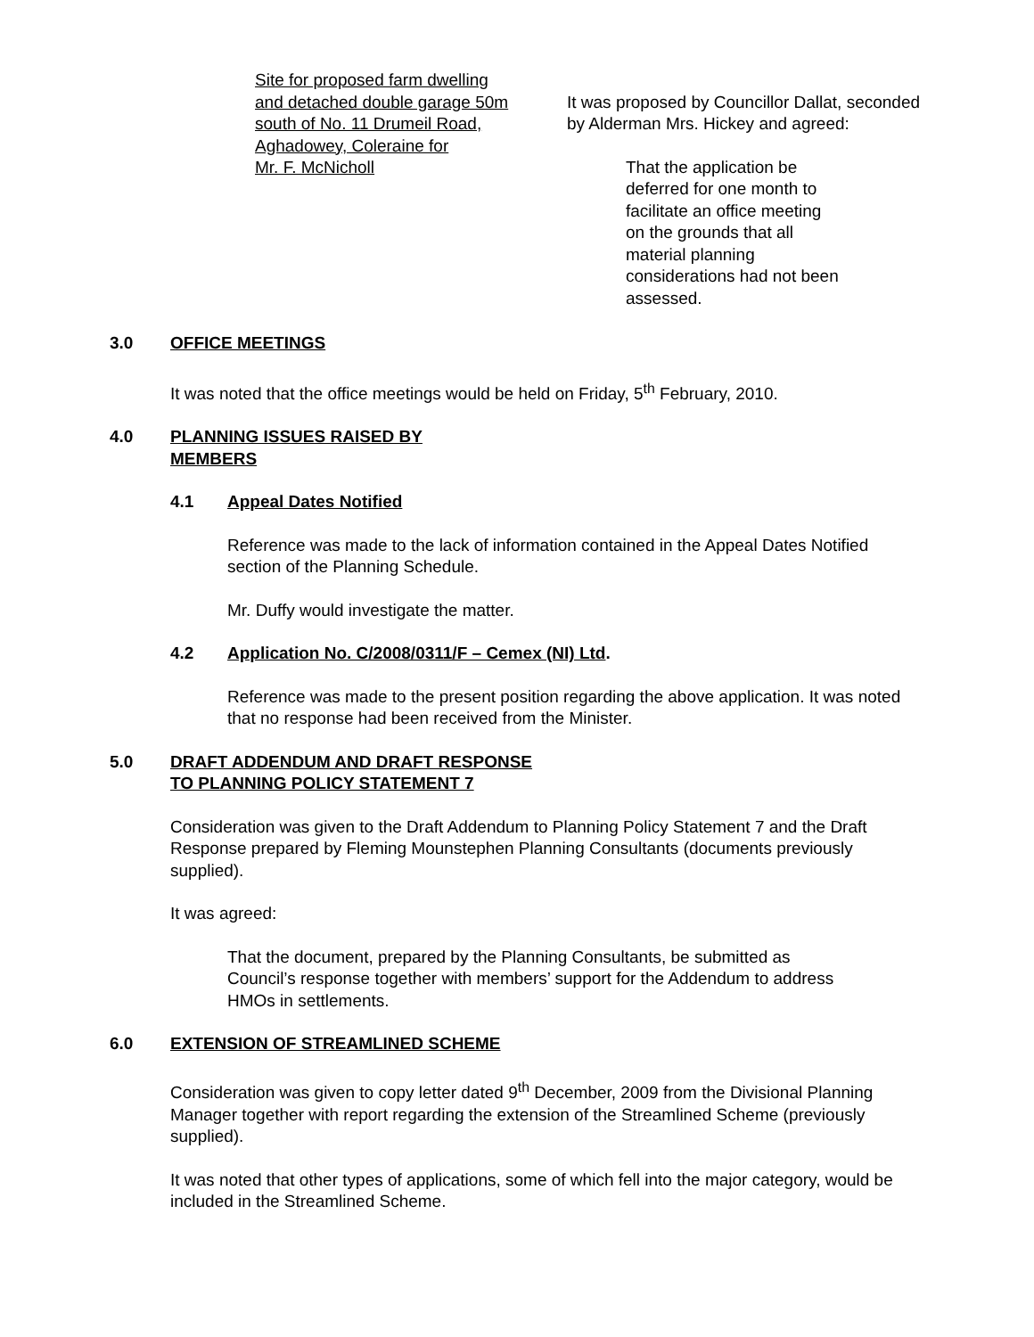Site for proposed farm dwelling
and detached double garage 50m
south of No. 11 Drumeil Road,
Aghadowey, Coleraine for
Mr. F. McNicholl
It was proposed by Councillor Dallat, seconded by Alderman Mrs. Hickey and agreed:
That the application be deferred for one month to facilitate an office meeting on the grounds that all material planning considerations had not been assessed.
3.0 OFFICE MEETINGS
It was noted that the office meetings would be held on Friday, 5<sup>th</sup> February, 2010.
4.0 PLANNING ISSUES RAISED BY
MEMBERS
4.1 Appeal Dates Notified
Reference was made to the lack of information contained in the Appeal Dates Notified section of the Planning Schedule.
Mr. Duffy would investigate the matter.
4.2 Application No. C/2008/0311/F – Cemex (NI) Ltd.
Reference was made to the present position regarding the above application. It was noted that no response had been received from the Minister.
5.0 DRAFT ADDENDUM AND DRAFT RESPONSE
TO PLANNING POLICY STATEMENT 7
Consideration was given to the Draft Addendum to Planning Policy Statement 7 and the Draft Response prepared by Fleming Mounstephen Planning Consultants (documents previously supplied).
It was agreed:
That the document, prepared by the Planning Consultants, be submitted as Council’s response together with members’ support for the Addendum to address HMOs in settlements.
6.0 EXTENSION OF STREAMLINED SCHEME
Consideration was given to copy letter dated 9<sup>th</sup> December, 2009 from the Divisional Planning Manager together with report regarding the extension of the Streamlined Scheme (previously supplied).
It was noted that other types of applications, some of which fell into the major category, would be included in the Streamlined Scheme.